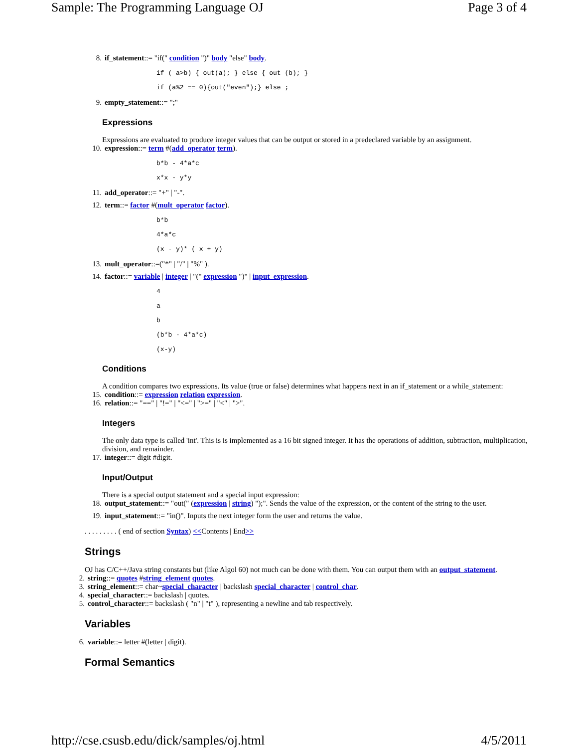Sample: The Programming Language OJ Page 3 of 4
8. if_statement::= "if(" condition ")" body "else" body.
if ( a>b) { out(a); } else { out (b); }
if (a%2 == 0){out("even");} else ;
9. empty_statement::= ";"
Expressions
Expressions are evaluated to produce integer values that can be output or stored in a predeclared variable by an assignment.
10. expression::= term #(add_operator term).
b*b - 4*a*c
x*x - y*y
11. add_operator::= "+" | "-".
12. term::= factor #(mult_operator factor).
b*b
4*a*c
(x - y)* ( x + y)
13. mult_operator::=("*" | "/" | "%" ).
14. factor::= variable | integer | "(" expression ")" | input_expression.
4
a
b
(b*b - 4*a*c)
(x-y)
Conditions
A condition compares two expressions. Its value (true or false) determines what happens next in an if_statement or a while_statement:
15. condition::= expression relation expression.
16. relation::= "==" | "!=" | "<=" | ">=" | "<" | ">".
Integers
The only data type is called 'int'. This is is implemented as a 16 bit signed integer. It has the operations of addition, subtraction, multiplication, division, and remainder.
17. integer::= digit #digit.
Input/Output
There is a special output statement and a special input expression:
18. output_statement::= "out(" (expression | string) ");". Sends the value of the expression, or the content of the string to the user.
19. input_statement::= "in()". Inputs the next integer form the user and returns the value.
. . . . . . . . . ( end of section Syntax) <<Contents | End>>
Strings
OJ has C/C++/Java string constants but (like Algol 60) not much can be done with them. You can output them with an output_statement.
2. string::= quotes #string_element quotes.
3. string_element::= char~special_character | backslash special_character | control_char.
4. special_character::= backslash | quotes.
5. control_character::= backslash ( "n" | "t" ), representing a newline and tab respectively.
Variables
6. variable::= letter #(letter | digit).
Formal Semantics
http://cse.csusb.edu/dick/samples/oj.html 4/5/2011